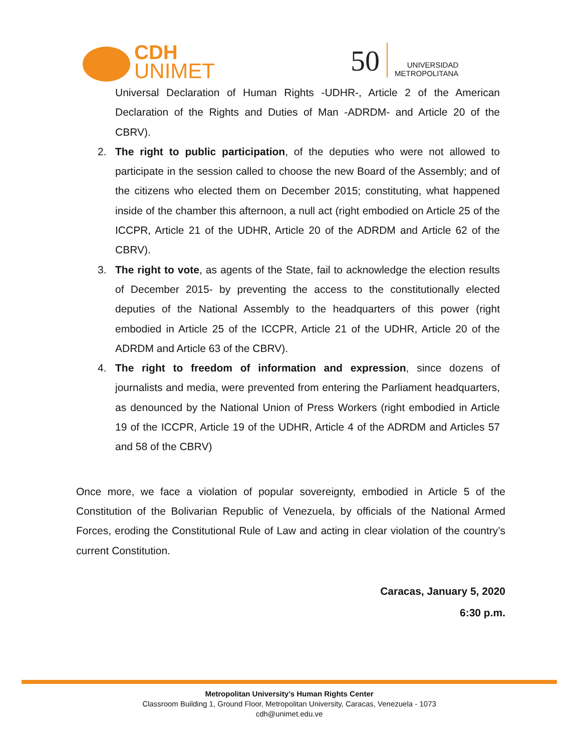CDH
UNIMET
50
UNIVERSIDAD
METROPOLITANA
Universal Declaration of Human Rights -UDHR-, Article 2 of the American Declaration of the Rights and Duties of Man -ADRDM- and Article 20 of the CBRV).
2. The right to public participation, of the deputies who were not allowed to participate in the session called to choose the new Board of the Assembly; and of the citizens who elected them on December 2015; constituting, what happened inside of the chamber this afternoon, a null act (right embodied on Article 25 of the ICCPR, Article 21 of the UDHR, Article 20 of the ADRDM and Article 62 of the CBRV).
3. The right to vote, as agents of the State, fail to acknowledge the election results of December 2015- by preventing the access to the constitutionally elected deputies of the National Assembly to the headquarters of this power (right embodied in Article 25 of the ICCPR, Article 21 of the UDHR, Article 20 of the ADRDM and Article 63 of the CBRV).
4. The right to freedom of information and expression, since dozens of journalists and media, were prevented from entering the Parliament headquarters, as denounced by the National Union of Press Workers (right embodied in Article 19 of the ICCPR, Article 19 of the UDHR, Article 4 of the ADRDM and Articles 57 and 58 of the CBRV)
Once more, we face a violation of popular sovereignty, embodied in Article 5 of the Constitution of the Bolivarian Republic of Venezuela, by officials of the National Armed Forces, eroding the Constitutional Rule of Law and acting in clear violation of the country’s current Constitution.
Caracas, January 5, 2020
6:30 p.m.
Metropolitan University’s Human Rights Center
Classroom Building 1, Ground Floor, Metropolitan University, Caracas, Venezuela - 1073
cdh@unimet.edu.ve